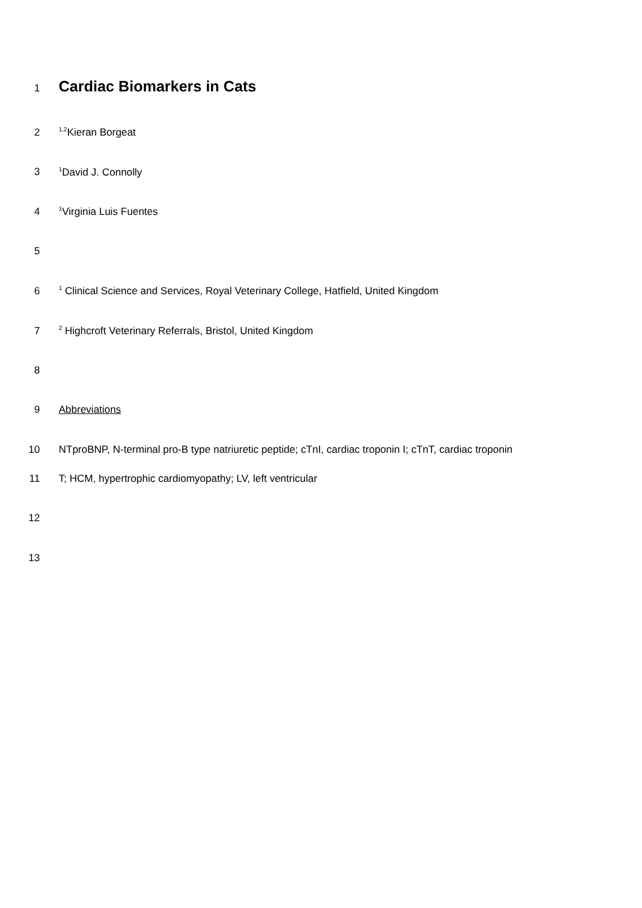1 Cardiac Biomarkers in Cats
2<sup>1,2</sup>Kieran Borgeat
3<sup>1</sup>David J. Connolly
4<sup>1</sup>Virginia Luis Fuentes
5
6<sup>1</sup> Clinical Science and Services, Royal Veterinary College, Hatfield, United Kingdom
7<sup>2</sup> Highcroft Veterinary Referrals, Bristol, United Kingdom
8
9 Abbreviations
10 NTproBNP, N-terminal pro-B type natriuretic peptide; cTnI, cardiac troponin I; cTnT, cardiac troponin
11 T; HCM, hypertrophic cardiomyopathy; LV, left ventricular
12
13